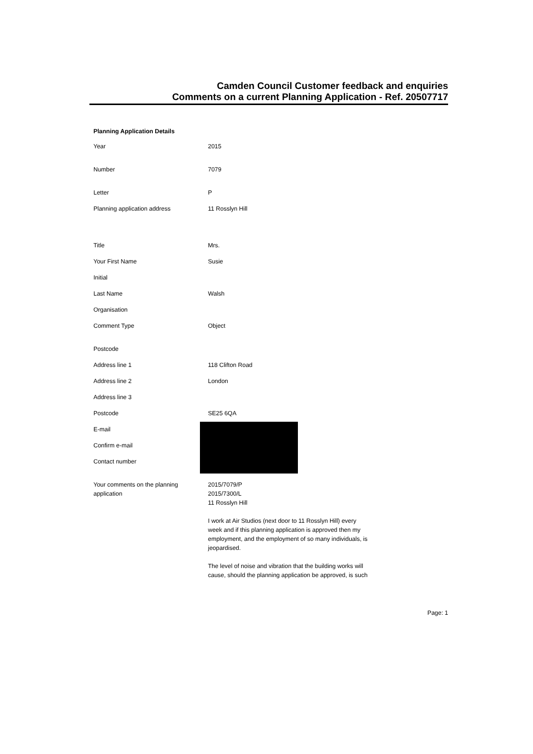Camden Council Customer feedback and enquiries
Comments on a current Planning Application - Ref. 20507717
Planning Application Details
Year 2015
Number 7079
Letter P
Planning application address 11 Rosslyn Hill
Title Mrs.
Your First Name Susie
Initial
Last Name Walsh
Organisation
Comment Type Object
Postcode
Address line 1 118 Clifton Road
Address line 2 London
Address line 3
Postcode SE25 6QA
E-mail
Confirm e-mail
Contact number
Your comments on the planning
application
2015/7079/P
2015/7300/L
11 Rosslyn Hill
I work at Air Studios (next door to 11 Rosslyn Hill) every
week and if this planning application is approved then my
employment, and the employment of so many individuals, is
jeopardised.
The level of noise and vibration that the building works will
cause, should the planning application be approved, is such
Page: 1